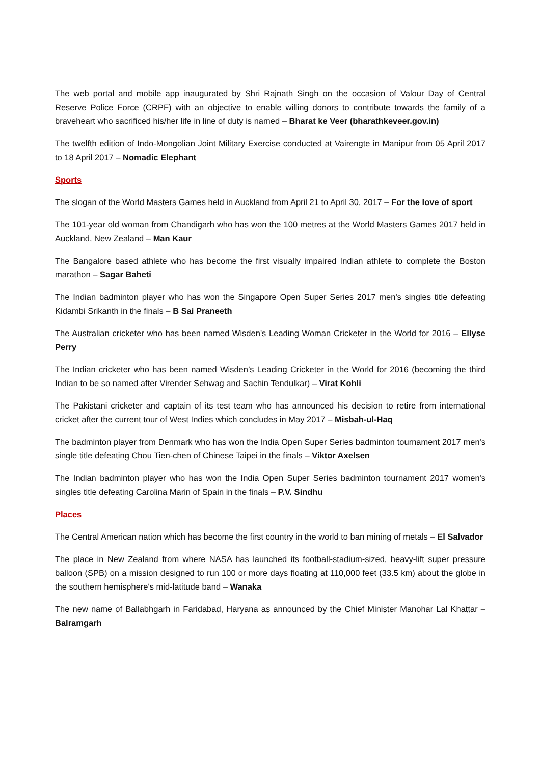The web portal and mobile app inaugurated by Shri Rajnath Singh on the occasion of Valour Day of Central Reserve Police Force (CRPF) with an objective to enable willing donors to contribute towards the family of a braveheart who sacrificed his/her life in line of duty is named – Bharat ke Veer (bharathkeveer.gov.in)
The twelfth edition of Indo-Mongolian Joint Military Exercise conducted at Vairengte in Manipur from 05 April 2017 to 18 April 2017 – Nomadic Elephant
Sports
The slogan of the World Masters Games held in Auckland from April 21 to April 30, 2017 – For the love of sport
The 101-year old woman from Chandigarh who has won the 100 metres at the World Masters Games 2017 held in Auckland, New Zealand – Man Kaur
The Bangalore based athlete who has become the first visually impaired Indian athlete to complete the Boston marathon – Sagar Baheti
The Indian badminton player who has won the Singapore Open Super Series 2017 men's singles title defeating Kidambi Srikanth in the finals – B Sai Praneeth
The Australian cricketer who has been named Wisden's Leading Woman Cricketer in the World for 2016 – Ellyse Perry
The Indian cricketer who has been named Wisden’s Leading Cricketer in the World for 2016 (becoming the third Indian to be so named after Virender Sehwag and Sachin Tendulkar) – Virat Kohli
The Pakistani cricketer and captain of its test team who has announced his decision to retire from international cricket after the current tour of West Indies which concludes in May 2017 – Misbah-ul-Haq
The badminton player from Denmark who has won the India Open Super Series badminton tournament 2017 men's single title defeating Chou Tien-chen of Chinese Taipei in the finals – Viktor Axelsen
The Indian badminton player who has won the India Open Super Series badminton tournament 2017 women's singles title defeating Carolina Marin of Spain in the finals – P.V. Sindhu
Places
The Central American nation which has become the first country in the world to ban mining of metals – El Salvador
The place in New Zealand from where NASA has launched its football-stadium-sized, heavy-lift super pressure balloon (SPB) on a mission designed to run 100 or more days floating at 110,000 feet (33.5 km) about the globe in the southern hemisphere's mid-latitude band – Wanaka
The new name of Ballabhgarh in Faridabad, Haryana as announced by the Chief Minister Manohar Lal Khattar – Balramgarh